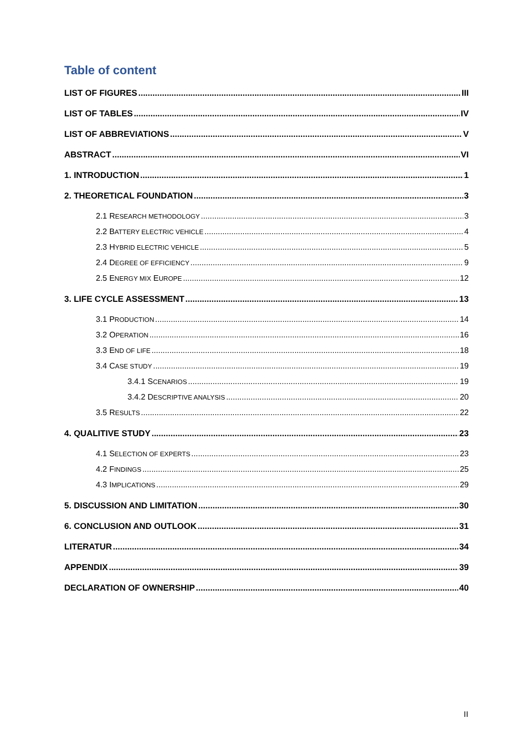Table of content
LIST OF FIGURES III
LIST OF TABLES IV
LIST OF ABBREVIATIONS V
ABSTRACT VI
1. INTRODUCTION 1
2. THEORETICAL FOUNDATION 3
2.1 RESEARCH METHODOLOGY 3
2.2 BATTERY ELECTRIC VEHICLE 4
2.3 HYBRID ELECTRIC VEHICLE 5
2.4 DEGREE OF EFFICIENCY 9
2.5 ENERGY MIX EUROPE 12
3. LIFE CYCLE ASSESSMENT 13
3.1 PRODUCTION 14
3.2 OPERATION 16
3.3 END OF LIFE 18
3.4 CASE STUDY 19
3.4.1 SCENARIOS 19
3.4.2 DESCRIPTIVE ANALYSIS 20
3.5 RESULTS 22
4. QUALITIVE STUDY 23
4.1 SELECTION OF EXPERTS 23
4.2 FINDINGS 25
4.3 IMPLICATIONS 29
5. DISCUSSION AND LIMITATION 30
6. CONCLUSION AND OUTLOOK 31
LITERATUR 34
APPENDIX 39
DECLARATION OF OWNERSHIP 40
II